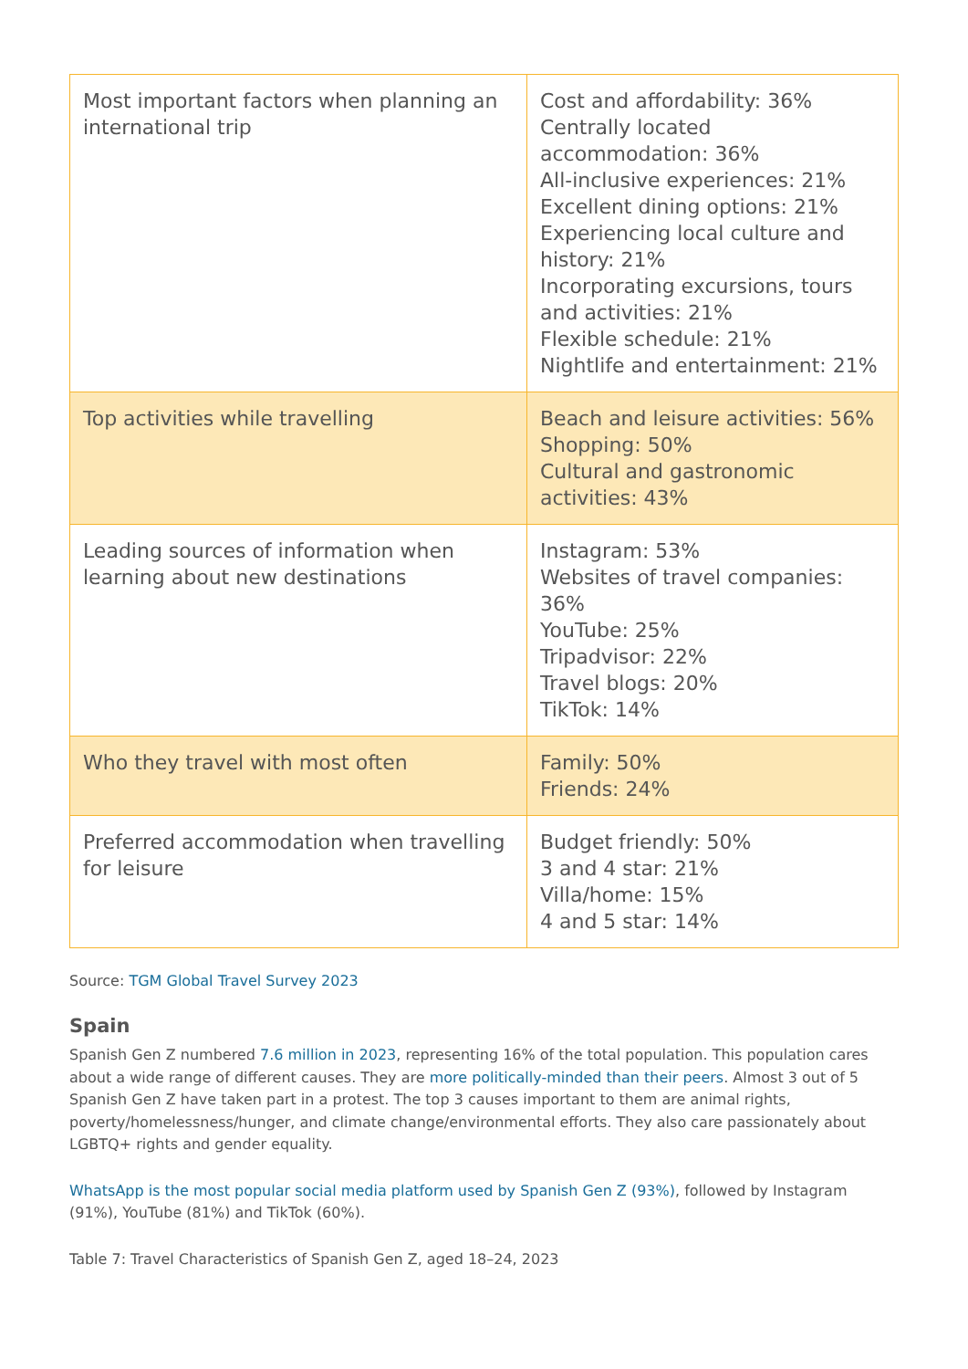| Most important factors when planning an international trip | Cost and affordability: 36% Centrally located accommodation: 36% All-inclusive experiences: 21% Excellent dining options: 21% Experiencing local culture and history: 21% Incorporating excursions, tours and activities: 21% Flexible schedule: 21% Nightlife and entertainment: 21% |
| Top activities while travelling | Beach and leisure activities: 56% Shopping: 50% Cultural and gastronomic activities: 43% |
| Leading sources of information when learning about new destinations | Instagram: 53% Websites of travel companies: 36% YouTube: 25% Tripadvisor: 22% Travel blogs: 20% TikTok: 14% |
| Who they travel with most often | Family: 50% Friends: 24% |
| Preferred accommodation when travelling for leisure | Budget friendly: 50% 3 and 4 star: 21% Villa/home: 15% 4 and 5 star: 14% |
Source: TGM Global Travel Survey 2023
Spain
Spanish Gen Z numbered 7.6 million in 2023, representing 16% of the total population. This population cares about a wide range of different causes. They are more politically-minded than their peers. Almost 3 out of 5 Spanish Gen Z have taken part in a protest. The top 3 causes important to them are animal rights, poverty/homelessness/hunger, and climate change/environmental efforts. They also care passionately about LGBTQ+ rights and gender equality.
WhatsApp is the most popular social media platform used by Spanish Gen Z (93%), followed by Instagram (91%), YouTube (81%) and TikTok (60%).
Table 7: Travel Characteristics of Spanish Gen Z, aged 18–24, 2023